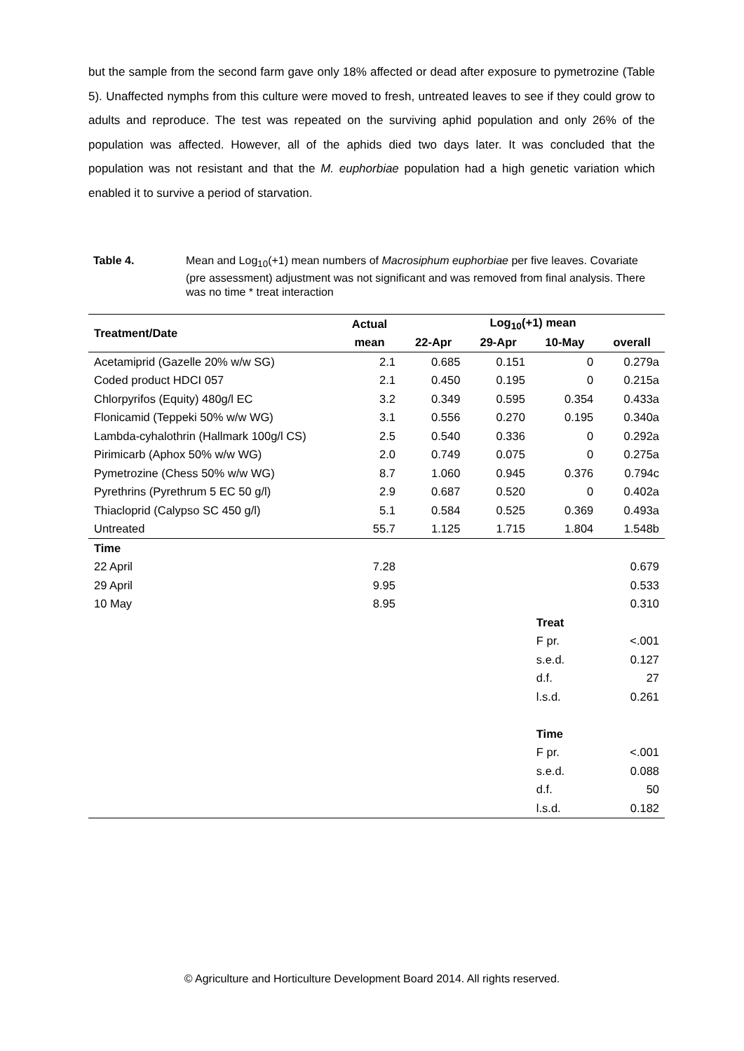but the sample from the second farm gave only 18% affected or dead after exposure to pymetrozine (Table 5). Unaffected nymphs from this culture were moved to fresh, untreated leaves to see if they could grow to adults and reproduce. The test was repeated on the surviving aphid population and only 26% of the population was affected. However, all of the aphids died two days later. It was concluded that the population was not resistant and that the M. euphorbiae population had a high genetic variation which enabled it to survive a period of starvation.
Table 4. Mean and Log<sub>10</sub>(+1) mean numbers of Macrosiphum euphorbiae per five leaves. Covariate (pre assessment) adjustment was not significant and was removed from final analysis. There was no time * treat interaction
| Treatment/Date | Actual | Log<sub>10</sub>(+1) mean | | | |
| --- | --- | --- | --- | --- | --- |
| | mean | 22-Apr | 29-Apr | 10-May | overall |
| Acetamiprid (Gazelle 20% w/w SG) | 2.1 | 0.685 | 0.151 | 0 | 0.279a |
| Coded product HDCI 057 | 2.1 | 0.450 | 0.195 | 0 | 0.215a |
| Chlorpyrifos (Equity) 480g/l EC | 3.2 | 0.349 | 0.595 | 0.354 | 0.433a |
| Flonicamid (Teppeki 50% w/w WG) | 3.1 | 0.556 | 0.270 | 0.195 | 0.340a |
| Lambda-cyhalothrin (Hallmark 100g/l CS) | 2.5 | 0.540 | 0.336 | 0 | 0.292a |
| Pirimicarb (Aphox 50% w/w WG) | 2.0 | 0.749 | 0.075 | 0 | 0.275a |
| Pymetrozine (Chess 50% w/w WG) | 8.7 | 1.060 | 0.945 | 0.376 | 0.794c |
| Pyrethrins (Pyrethrum 5 EC 50 g/l) | 2.9 | 0.687 | 0.520 | 0 | 0.402a |
| Thiacloprid (Calypso SC 450 g/l) | 5.1 | 0.584 | 0.525 | 0.369 | 0.493a |
| Untreated | 55.7 | 1.125 | 1.715 | 1.804 | 1.548b |
| Time | | | | | |
| 22 April | 7.28 | | | | 0.679 |
| 29 April | 9.95 | | | | 0.533 |
| 10 May | 8.95 | | | | 0.310 |
| | | | | Treat | |
| | | | | F pr. | <.001 |
| | | | | s.e.d. | 0.127 |
| | | | | d.f. | 27 |
| | | | | l.s.d. | 0.261 |
| | | | | Time | |
| | | | | F pr. | <.001 |
| | | | | s.e.d. | 0.088 |
| | | | | d.f. | 50 |
| | | | | l.s.d. | 0.182 |
© Agriculture and Horticulture Development Board 2014. All rights reserved.